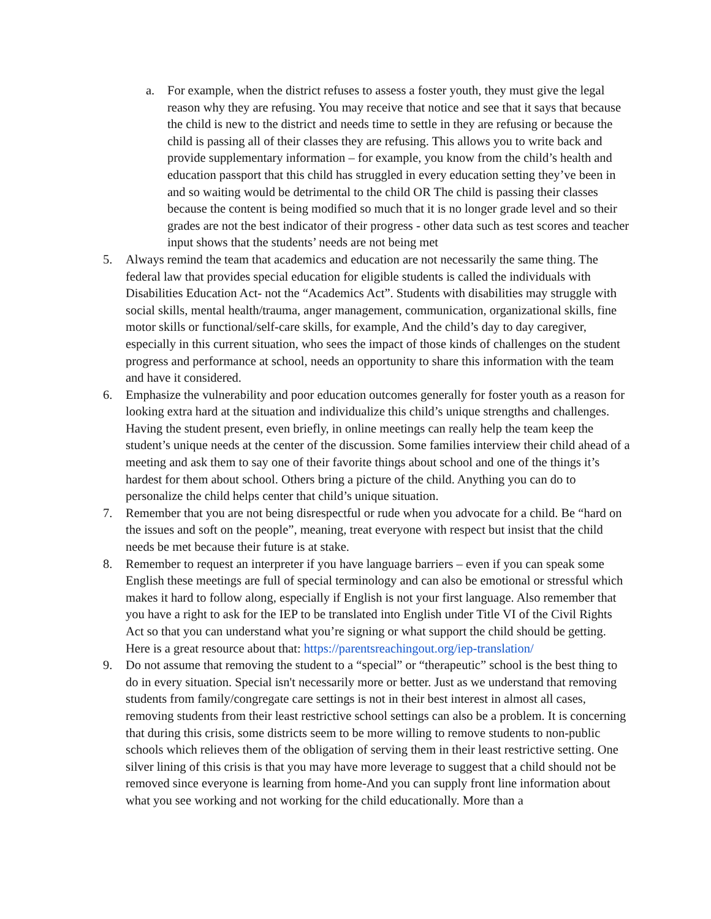a. For example, when the district refuses to assess a foster youth, they must give the legal reason why they are refusing. You may receive that notice and see that it says that because the child is new to the district and needs time to settle in they are refusing or because the child is passing all of their classes they are refusing. This allows you to write back and provide supplementary information – for example, you know from the child’s health and education passport that this child has struggled in every education setting they’ve been in and so waiting would be detrimental to the child OR The child is passing their classes because the content is being modified so much that it is no longer grade level and so their grades are not the best indicator of their progress - other data such as test scores and teacher input shows that the students’ needs are not being met
5. Always remind the team that academics and education are not necessarily the same thing. The federal law that provides special education for eligible students is called the individuals with Disabilities Education Act- not the “Academics Act”. Students with disabilities may struggle with social skills, mental health/trauma, anger management, communication, organizational skills, fine motor skills or functional/self-care skills, for example, And the child’s day to day caregiver, especially in this current situation, who sees the impact of those kinds of challenges on the student progress and performance at school, needs an opportunity to share this information with the team and have it considered.
6. Emphasize the vulnerability and poor education outcomes generally for foster youth as a reason for looking extra hard at the situation and individualize this child’s unique strengths and challenges. Having the student present, even briefly, in online meetings can really help the team keep the student’s unique needs at the center of the discussion. Some families interview their child ahead of a meeting and ask them to say one of their favorite things about school and one of the things it’s hardest for them about school. Others bring a picture of the child. Anything you can do to personalize the child helps center that child’s unique situation.
7. Remember that you are not being disrespectful or rude when you advocate for a child. Be “hard on the issues and soft on the people”, meaning, treat everyone with respect but insist that the child needs be met because their future is at stake.
8. Remember to request an interpreter if you have language barriers – even if you can speak some English these meetings are full of special terminology and can also be emotional or stressful which makes it hard to follow along, especially if English is not your first language. Also remember that you have a right to ask for the IEP to be translated into English under Title VI of the Civil Rights Act so that you can understand what you’re signing or what support the child should be getting. Here is a great resource about that: https://parentsreachingout.org/iep-translation/
9. Do not assume that removing the student to a “special” or “therapeutic” school is the best thing to do in every situation. Special isn't necessarily more or better. Just as we understand that removing students from family/congregate care settings is not in their best interest in almost all cases, removing students from their least restrictive school settings can also be a problem. It is concerning that during this crisis, some districts seem to be more willing to remove students to non-public schools which relieves them of the obligation of serving them in their least restrictive setting. One silver lining of this crisis is that you may have more leverage to suggest that a child should not be removed since everyone is learning from home-And you can supply front line information about what you see working and not working for the child educationally. More than a